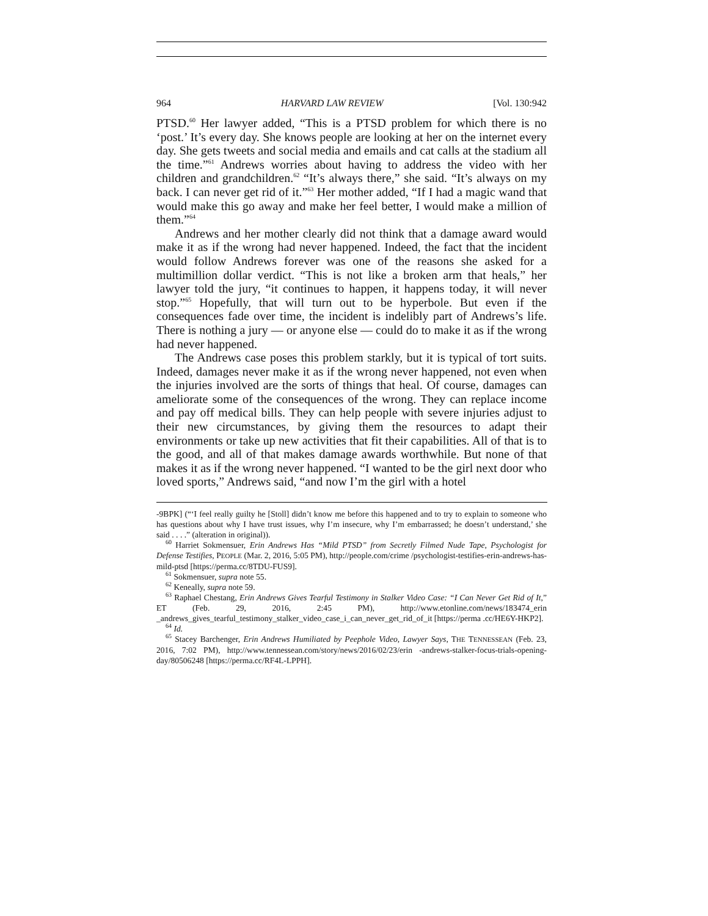964 HARVARD LAW REVIEW [Vol. 130:942
PTSD.<sup>60</sup> Her lawyer added, “This is a PTSD problem for which there is no ‘post.’ It’s every day. She knows people are looking at her on the internet every day. She gets tweets and social media and emails and cat calls at the stadium all the time.”<sup>61</sup> Andrews worries about having to address the video with her children and grandchildren.<sup>62</sup> “It’s always there,” she said. “It’s always on my back. I can never get rid of it.”<sup>63</sup> Her mother added, “If I had a magic wand that would make this go away and make her feel better, I would make a million of them.”<sup>64</sup>
Andrews and her mother clearly did not think that a damage award would make it as if the wrong had never happened. Indeed, the fact that the incident would follow Andrews forever was one of the reasons she asked for a multimillion dollar verdict. “This is not like a broken arm that heals,” her lawyer told the jury, “it continues to happen, it happens today, it will never stop.”<sup>65</sup> Hopefully, that will turn out to be hyperbole. But even if the consequences fade over time, the incident is indelibly part of Andrews’s life. There is nothing a jury — or anyone else — could do to make it as if the wrong had never happened.
The Andrews case poses this problem starkly, but it is typical of tort suits. Indeed, damages never make it as if the wrong never happened, not even when the injuries involved are the sorts of things that heal. Of course, damages can ameliorate some of the consequences of the wrong. They can replace income and pay off medical bills. They can help people with severe injuries adjust to their new circumstances, by giving them the resources to adapt their environments or take up new activities that fit their capabilities. All of that is to the good, and all of that makes damage awards worthwhile. But none of that makes it as if the wrong never happened. “I wanted to be the girl next door who loved sports,” Andrews said, “and now I’m the girl with a hotel
-9BPK] (“‘I feel really guilty he [Stoll] didn’t know me before this happened and to try to explain to someone who has questions about why I have trust issues, why I’m insecure, why I’m embarrassed; he doesn’t understand,’ she said . . . .” (alteration in original)).
<sup>60</sup> Harriet Sokmensuer, Erin Andrews Has “Mild PTSD” from Secretly Filmed Nude Tape, Psychologist for Defense Testifies, PEOPLE (Mar. 2, 2016, 5:05 PM), http://people.com/crime /psychologist-testifies-erin-andrews-has-mild-ptsd [https://perma.cc/8TDU-FUS9].
<sup>61</sup> Sokmensuer, supra note 55.
<sup>62</sup> Keneally, supra note 59.
<sup>63</sup> Raphael Chestang, Erin Andrews Gives Tearful Testimony in Stalker Video Case: “I Can Never Get Rid of It,” ET (Feb. 29, 2016, 2:45 PM), http://www.etonline.com/news/183474_erin _andrews_gives_tearful_testimony_stalker_video_case_i_can_never_get_rid_of_it [https://perma .cc/HE6Y-HKP2].
<sup>64</sup> Id.
<sup>65</sup> Stacey Barchenger, Erin Andrews Humiliated by Peephole Video, Lawyer Says, THE TENNESSEAN (Feb. 23, 2016, 7:02 PM), http://www.tennessean.com/story/news/2016/02/23/erin -andrews-stalker-focus-trials-opening-day/80506248 [https://perma.cc/RF4L-LPPH].